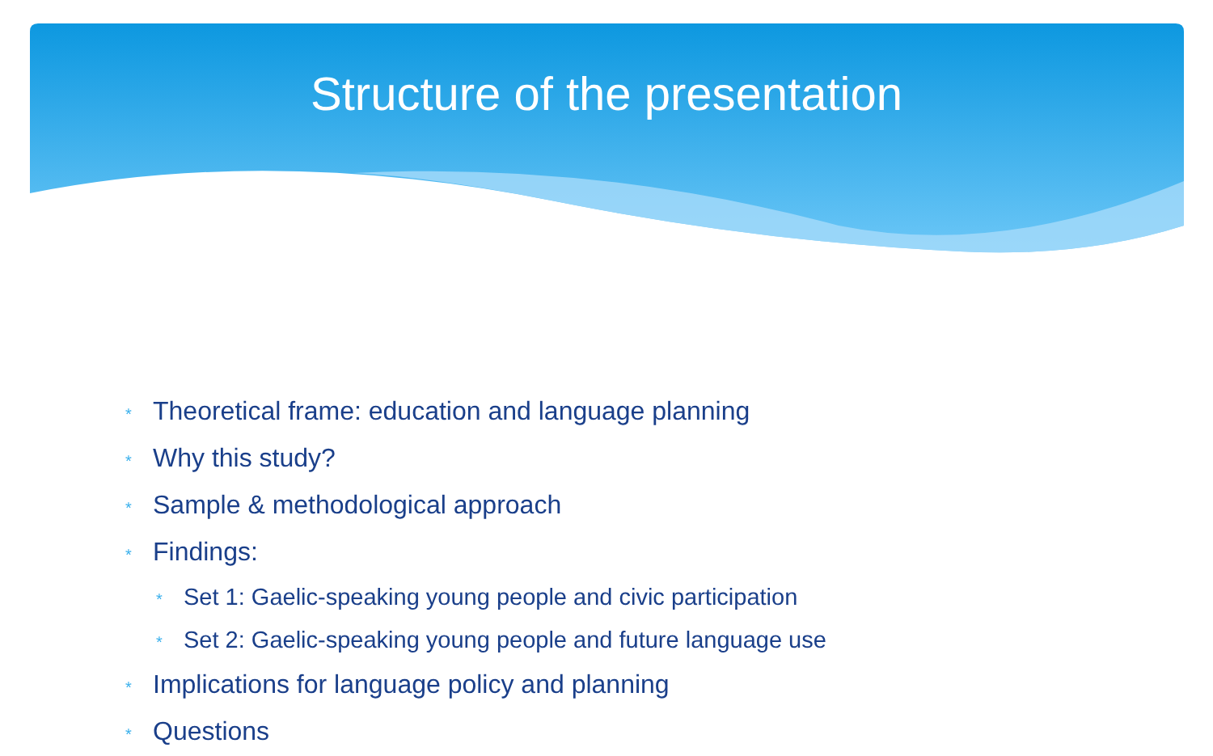Structure of the presentation
* Theoretical frame: education and language planning
* Why this study?
* Sample & methodological approach
* Findings:
* Set 1: Gaelic-speaking young people and civic participation
* Set 2: Gaelic-speaking young people and future language use
* Implications for language policy and planning
* Questions